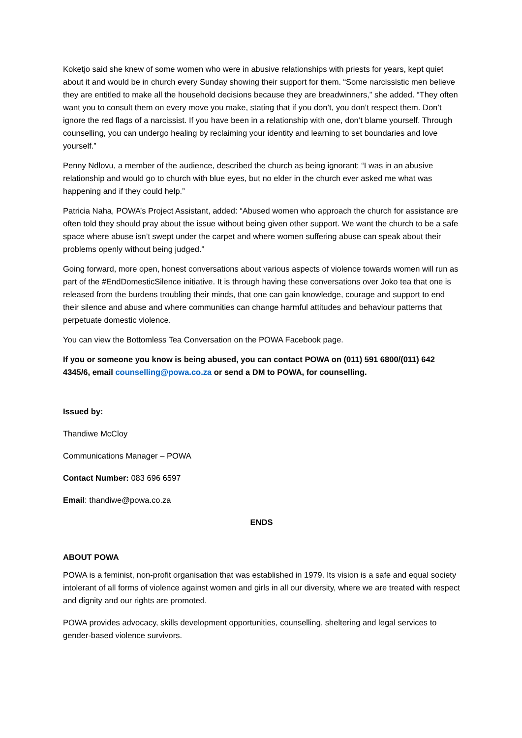Koketjo said she knew of some women who were in abusive relationships with priests for years, kept quiet about it and would be in church every Sunday showing their support for them. “Some narcissistic men believe they are entitled to make all the household decisions because they are breadwinners,” she added. “They often want you to consult them on every move you make, stating that if you don’t, you don’t respect them. Don’t ignore the red flags of a narcissist. If you have been in a relationship with one, don’t blame yourself. Through counselling, you can undergo healing by reclaiming your identity and learning to set boundaries and love yourself.”
Penny Ndlovu, a member of the audience, described the church as being ignorant: “I was in an abusive relationship and would go to church with blue eyes, but no elder in the church ever asked me what was happening and if they could help.”
Patricia Naha, POWA’s Project Assistant, added: “Abused women who approach the church for assistance are often told they should pray about the issue without being given other support. We want the church to be a safe space where abuse isn’t swept under the carpet and where women suffering abuse can speak about their problems openly without being judged.”
Going forward, more open, honest conversations about various aspects of violence towards women will run as part of the #EndDomesticSilence initiative. It is through having these conversations over Joko tea that one is released from the burdens troubling their minds, that one can gain knowledge, courage and support to end their silence and abuse and where communities can change harmful attitudes and behaviour patterns that perpetuate domestic violence.
You can view the Bottomless Tea Conversation on the POWA Facebook page.
If you or someone you know is being abused, you can contact POWA on (011) 591 6800/(011) 642 4345/6, email counselling@powa.co.za or send a DM to POWA, for counselling.
Issued by:
Thandiwe McCloy
Communications Manager – POWA
Contact Number: 083 696 6597
Email: thandiwe@powa.co.za
ENDS
ABOUT POWA
POWA is a feminist, non-profit organisation that was established in 1979. Its vision is a safe and equal society intolerant of all forms of violence against women and girls in all our diversity, where we are treated with respect and dignity and our rights are promoted.
POWA provides advocacy, skills development opportunities, counselling, sheltering and legal services to gender-based violence survivors.